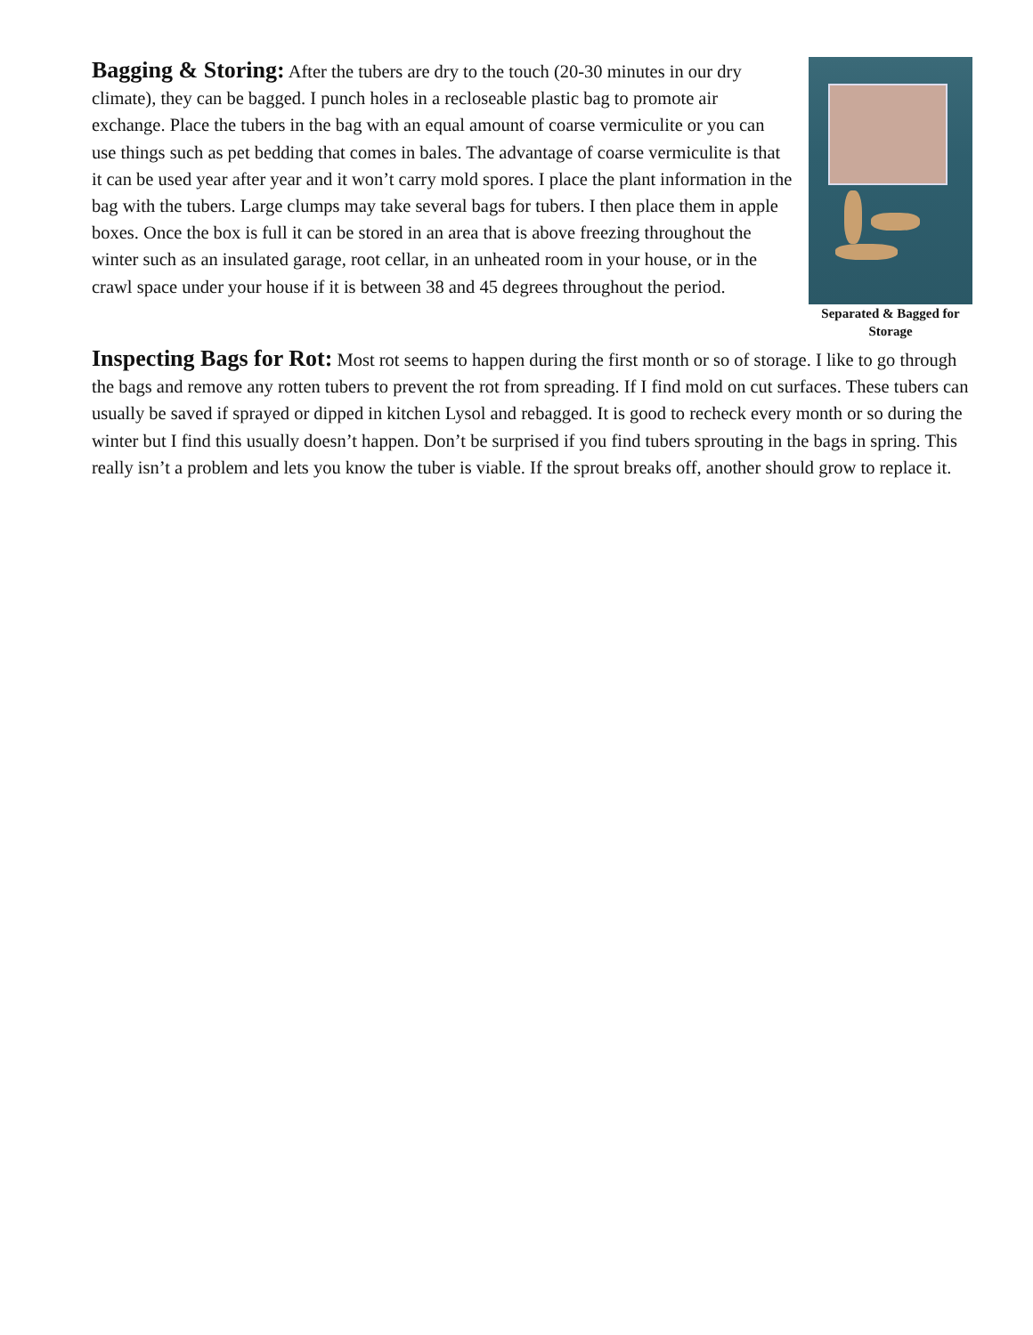Separated & Bagged for Storage
Bagging & Storing: After the tubers are dry to the touch (20-30 minutes in our dry climate), they can be bagged. I punch holes in a recloseable plastic bag to promote air exchange. Place the tubers in the bag with an equal amount of coarse vermiculite or you can use things such as pet bedding that comes in bales. The advantage of coarse vermiculite is that it can be used year after year and it won’t carry mold spores. I place the plant information in the bag with the tubers. Large clumps may take several bags for tubers. I then place them in apple boxes. Once the box is full it can be stored in an area that is above freezing throughout the winter such as an insulated garage, root cellar, in an unheated room in your house, or in the crawl space under your house if it is between 38 and 45 degrees throughout the period.
Inspecting Bags for Rot: Most rot seems to happen during the first month or so of storage. I like to go through the bags and remove any rotten tubers to prevent the rot from spreading. If I find mold on cut surfaces. These tubers can usually be saved if sprayed or dipped in kitchen Lysol and rebagged. It is good to recheck every month or so during the winter but I find this usually doesn’t happen. Don’t be surprised if you find tubers sprouting in the bags in spring. This really isn’t a problem and lets you know the tuber is viable. If the sprout breaks off, another should grow to replace it.